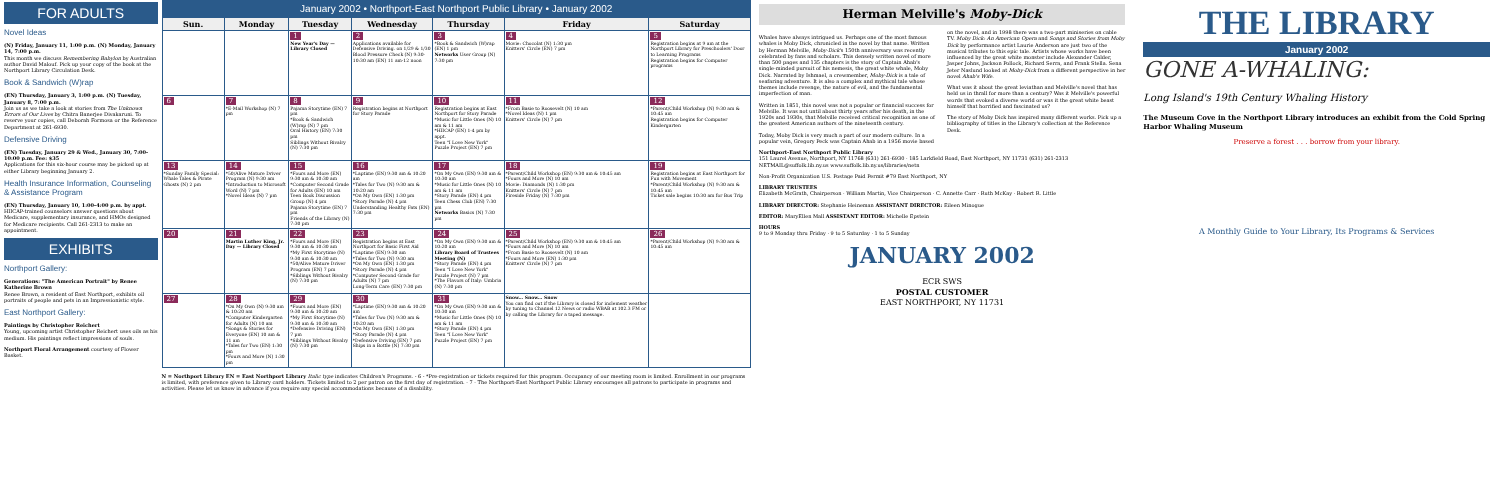FOR ADULTS
Novel Ideas
(N) Friday, January 11, 1:00 p.m. (N) Monday, January 14, 7:00 p.m.
This month we discuss Remembering Babylon by Australian author David Malouf. Pick up your copy of the book at the Northport Library Circulation Desk.
Book & Sandwich (W)rap
(EN) Thursday, January 3, 1:00 p.m. (N) Tuesday, January 8, 7:00 p.m.
Join us as we take a look at stories from The Unknown Errors of Our Lives by Chitra Banerjee Divakaruni. To reserve your copies, call Deborah Formosa or the Reference Department at 261-6930.
Defensive Driving
(EN) Tuesday, January 29 & Wed., January 30, 7:00-10:00 p.m. Fee: $35
Applications for this six-hour course may be picked up at either Library beginning January 2.
Health Insurance Information, Counseling & Assistance Program
(EN) Thursday, January 10, 1:00-4:00 p.m. by appt.
HIICAP-trained counselors answer questions about Medicare, supplementary insurance, and HMOs designed for Medicare recipients. Call 261-2313 to make an appointment.
EXHIBITS
Northport Gallery:
Generations: "The American Portrait" by Renee Katherine Brown
Renee Brown, a resident of East Northport, exhibits oil portraits of people and pets in an Impressionistic style.
East Northport Gallery:
Paintings by Christopher Reichert
Young, upcoming artist Christopher Reichert uses oils as his medium. His paintings reflect impressions of souls.
Northport Floral Arrangement courtesy of Flower Basket.
January 2002 • Northport-East Northport Public Library • January 2002
| Sun. | Monday | Tuesday | Wednesday | Thursday | Friday | Saturday |
| --- | --- | --- | --- | --- | --- | --- |
| | | 1 New Year's Day —Library Closed | 2 Applications available for Defensive Driving. on 1/29 & 1/30 Blood Pressure Check (N) 9:30-10:30 am (EN) 11 am-12 noon | 3 *Book & Sandwich (W)rap (EN) 1 pm Networks User Group (N) 7:30 pm | 4 Movie: Chocolat (N) 1:30 pm Knitters' Circle (EN) 7 pm | 5 Registration begins at 9 am at the Northport Library for Preschoolers' Door to Learning Programs Registration begins for Computer programs |
| 6 | 7 *E-Mail Workshop (N) 7 pm | 8 Pajama Storytime (EN) 7 pm *Book & Sandwich (W)rap (N) 7 pm Oral History (EN) 7:30 pm Siblings Without Rivalry (N) 7:30 pm | 9 Registration begins at Northport for Story Parade | 10 Registration begins at East Northport for Story Parade *Music for Little Ones (N) 10 am & 11 am *HIICAP (EN) 1-4 pm by appt. Teen "I Love New York" Puzzle Project (EN) 7 pm | 11 *From Basie to Roosevelt (N) 10 am *Novel Ideas (N) 1 pm Knitters' Circle (N) 7 pm | 12 *Parent/Child Workshop (N) 9:30 am & 10:45 am Registration begins for Computer Kindergarten |
| 13 *Sunday Family Special: Whale Tales & Pirate Ghosts (N) 2 pm | 14 *50/Alive Mature Driver Program (N) 9:30 am *Introduction to Microsoft Word (N) 7 pm *Novel Ideas (N) 7 pm | 15 *Fours and More (EN) 9:30 am & 10:30 am *Computer Second Grade for Adults (EN) 10 am Teen Book Discussion Group (N) 4 pm Pajama Storytime (EN) 7 pm Friends of the Library (N) 7:30 pm | 16 *Laptime (EN) 9:30 am & 10:20 am *Tales for Two (N) 9:30 am & 10:20 am *On My Own (EN) 1:30 pm *Story Parade (N) 4 pm Understanding Healthy Fats (EN) 7:30 pm | 17 *On My Own (EN) 9:30 am & 10:30 am *Music for Little Ones (N) 10 am & 11 am *Story Parade (EN) 4 pm Teen Chess Club (EN) 7:30 pm Networks Basics (N) 7:30 pm | 18 *Parent/Child Workshop (EN) 9:30 am & 10:45 am *Fours and More (N) 10 am Movie: Diamonds (N) 1:30 pm Knitters' Circle (N) 7 pm Fireside Friday (N) 7:30 pm | 19 Registration begins at East Northport for Fun with Movement *Parent/Child Workshop (N) 9:30 am & 10:45 am Ticket sale begins 10:30 am for Bus Trip |
| 20 | 21 Martin Luther King, Jr. Day — Library Closed | 22 *Fours and More (EN) 9:30 am & 10:30 am *My First Storytime (N) 9:30 am & 10:30 am *50/Alive Mature Driver Program (EN) 7 pm *Siblings Without Rivalry (N) 7:30 pm | 23 Registration begins at East Northport for Basic First Aid *Laptime (EN) 9:30 am *Tales for Two (N) 9:30 am *On My Own (EN) 1:30 pm *Story Parade (N) 4 pm *Computer Second Grade for Adults (N) 7 pm Long-Term Care (EN) 7:30 pm | 24 *On My Own (EN) 9:30 am & 10:20 am Library Board of Trustees Meeting (N) *Story Parade (EN) 4 pm Teen "I Love New York" Puzzle Project (N) 7 pm *The Flavors of Italy: Umbria (N) 7:30 pm | 25 *Parent/Child Workshop (EN) 9:30 am & 10:45 am *Fours and More (N) 10 am *From Basie to Roosevelt (N) 10 am *Fours and More (EN) 1:30 pm Knitters' Circle (N) 7 pm | 26 *Parent/Child Workshop (N) 9:30 am & 10:45 am |
| 27 | 28 *On My Own (N) 9:30 am & 10:20 am *Computer Kindergarten for Adults (N) 10 am *Songs & Stories for Everyone (EN) 10 am & 11 am *Tales for Two (EN) 1:30 pm *Fours and More (N) 1:30 pm | 29 *Fours and More (EN) 9:30 am & 10:20 am *My First Storytime (N) 9:30 am & 10:30 am *Defensive Driving (EN) 7 pm *Siblings Without Rivalry (N) 7:30 pm | 30 *Laptime (EN) 9:30 am & 10:20 am *Tales for Two (N) 9:30 am & 10:20 am *On My Own (EN) 1:30 pm *Story Parade (N) 4 pm *Defensive Driving (EN) 7 pm Ships in a Bottle (N) 7:30 pm | 31 *On My Own (EN) 9:30 am & 10:30 am *Music for Little Ones (N) 10 am & 11 am *Story Parade (EN) 4 pm Teen "I Love New York" Puzzle Project (EN) 7 pm | Snow... Snow... Snow You can find out if the Library is closed for inclement weather by tuning to Channel 12 News or radio WBAB at 102.3 FM or by calling the Library for a taped message. | |
N = Northport Library EN = East Northport Library Italic type indicates Children's Programs. - 6 - *Pre-registration or tickets required for this program. Occupancy of our meeting room is limited. Enrollment in our programs is limited, with preference given to Library card holders. Tickets limited to 2 per patron on the first day of registration. - 7 - The Northport-East Northport Public Library encourages all patrons to participate in programs and activities. Please let us know in advance if you require any special accommodations because of a disability.
Herman Melville's Moby-Dick
Whales have always intrigued us. Perhaps one of the most famous whales is Moby Dick, chronicled in the novel by that name. Written by Herman Melville, Moby-Dick's 150th anniversary was recently celebrated by fans and scholars. This densely written novel of more than 500 pages and 135 chapters is the story of Captain Ahab's single-minded pursuit of his nemesis, the great white whale, Moby Dick. Narrated by Ishmael, a crewmember, Moby-Dick is a tale of seafaring adventure. It is also a complex and mythical tale whose themes include revenge, the nature of evil, and the fundamental imperfection of man.
Written in 1851, this novel was not a popular or financial success for Melville. It was not until about thirty years after his death, in the 1920s and 1930s, that Melville received critical recognition as one of the greatest American authors of the nineteenth century.
Today, Moby Dick is very much a part of our modern culture. In a popular vein, Gregory Peck was Captain Ahab in a 1956 movie based on the novel, and in 1998 there was a two-part miniseries on cable TV. Moby Dick: An American Opera and Songs and Stories from Moby Dick by performance artist Laurie Anderson are just two of the musical tributes to this epic tale. Artists whose works have been influenced by the great white monster include Alexander Calder, Jasper Johns, Jackson Pollock, Richard Serra, and Frank Stella. Sena Jeter Naslund looked at Moby-Dick from a different perspective in her novel Ahab's Wife.
What was it about the great leviathan and Melville's novel that has held us in thrall for more than a century? Was it Melville's powerful words that evoked a diverse world or was it the great white beast himself that horrified and fascinated us?
The story of Moby Dick has inspired many different works. Pick up a bibliography of titles in the Library's collection at the Reference Desk.
Northport-East Northport Public Library
151 Laurel Avenue, Northport, NY 11768 (631) 261-6930 · 185 Larkfield Road, East Northport, NY 11731 (631) 261-2313
NETMAIL@suffolk.lib.ny.us www.suffolk.lib.ny.us/libraries/netn
Non-Profit Organization U.S. Postage Paid Permit #79 East Northport, NY
LIBRARY TRUSTEES
Elizabeth McGrath, Chairperson · William Martin, Vice Chairperson · C. Annette Carr · Ruth McKay · Robert R. Little
LIBRARY DIRECTOR: Stephanie Heineman ASSISTANT DIRECTOR: Eileen Minogue
EDITOR: MaryEllen Mall ASSISTANT EDITOR: Michelle Epstein
HOURS
9 to 9 Monday thru Friday · 9 to 5 Saturday · 1 to 5 Sunday
JANUARY 2002
ECR SWS
POSTAL CUSTOMER
EAST NORTHPORT, NY 11731
THE LIBRARY
January 2002
GONE A-WHALING:
Long Island's 19th Century Whaling History
The Museum Cove in the Northport Library introduces an exhibit from the Cold Spring Harbor Whaling Museum
Preserve a forest . . . borrow from your library.
A Monthly Guide to Your Library, Its Programs & Services